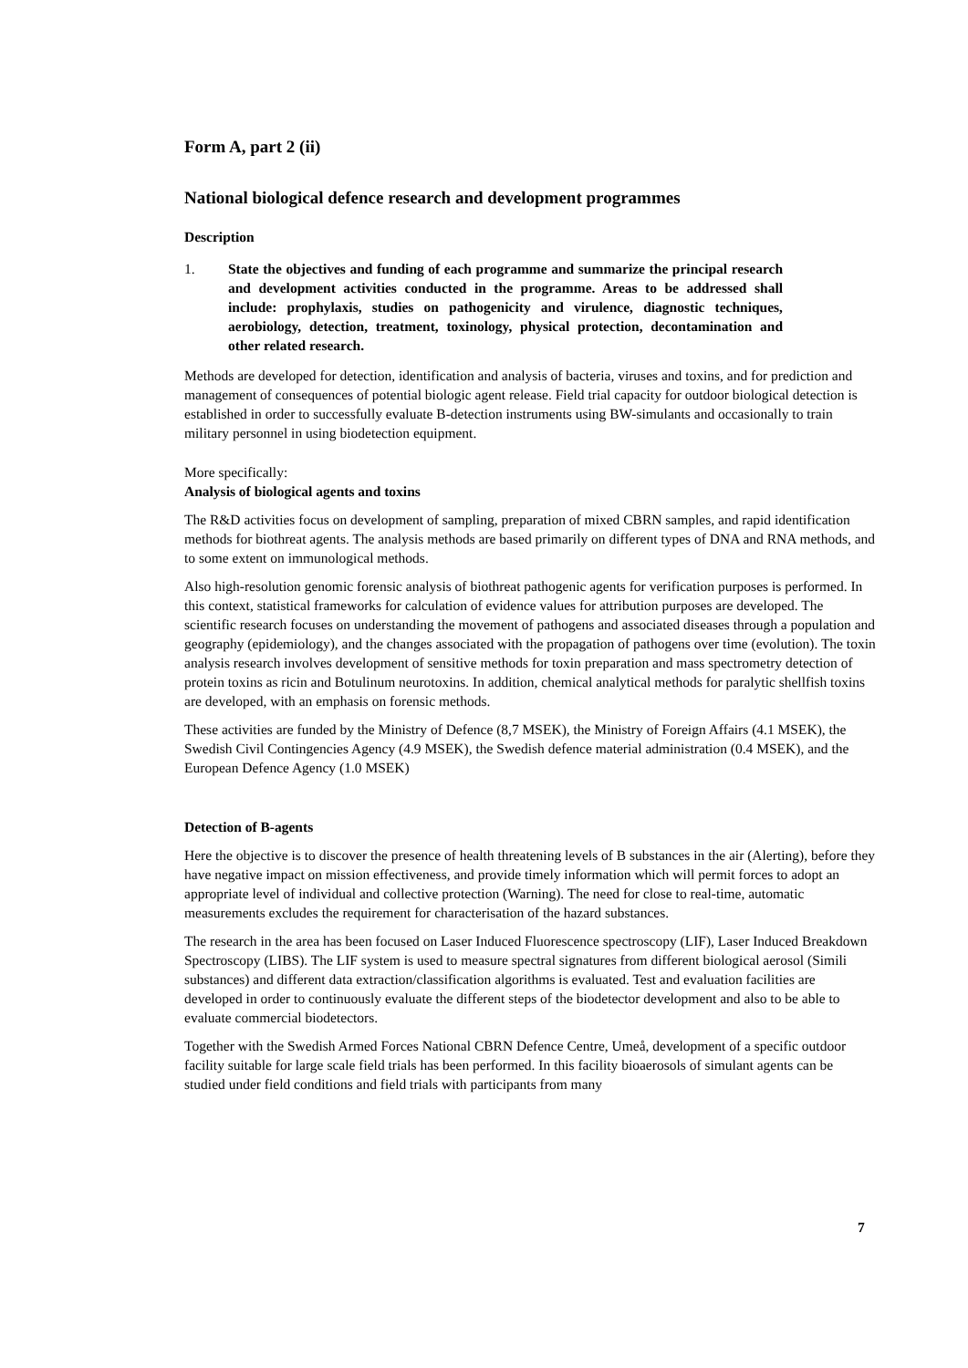Form A, part 2 (ii)
National biological defence research and development programmes
Description
1. State the objectives and funding of each programme and summarize the principal research and development activities conducted in the programme. Areas to be addressed shall include: prophylaxis, studies on pathogenicity and virulence, diagnostic techniques, aerobiology, detection, treatment, toxinology, physical protection, decontamination and other related research.
Methods are developed for detection, identification and analysis of bacteria, viruses and toxins, and for prediction and management of consequences of potential biologic agent release. Field trial capacity for outdoor biological detection is established in order to successfully evaluate B-detection instruments using BW-simulants and occasionally to train military personnel in using biodetection equipment.
More specifically:
Analysis of biological agents and toxins
The R&D activities focus on development of sampling, preparation of mixed CBRN samples, and rapid identification methods for biothreat agents. The analysis methods are based primarily on different types of DNA and RNA methods, and to some extent on immunological methods.
Also high-resolution genomic forensic analysis of biothreat pathogenic agents for verification purposes is performed. In this context, statistical frameworks for calculation of evidence values for attribution purposes are developed. The scientific research focuses on understanding the movement of pathogens and associated diseases through a population and geography (epidemiology), and the changes associated with the propagation of pathogens over time (evolution). The toxin analysis research involves development of sensitive methods for toxin preparation and mass spectrometry detection of protein toxins as ricin and Botulinum neurotoxins. In addition, chemical analytical methods for paralytic shellfish toxins are developed, with an emphasis on forensic methods.
These activities are funded by the Ministry of Defence (8,7 MSEK), the Ministry of Foreign Affairs (4.1 MSEK), the Swedish Civil Contingencies Agency (4.9 MSEK), the Swedish defence material administration (0.4 MSEK), and the European Defence Agency (1.0 MSEK)
Detection of B-agents
Here the objective is to discover the presence of health threatening levels of B substances in the air (Alerting), before they have negative impact on mission effectiveness, and provide timely information which will permit forces to adopt an appropriate level of individual and collective protection (Warning). The need for close to real-time, automatic measurements excludes the requirement for characterisation of the hazard substances.
The research in the area has been focused on Laser Induced Fluorescence spectroscopy (LIF), Laser Induced Breakdown Spectroscopy (LIBS). The LIF system is used to measure spectral signatures from different biological aerosol (Simili substances) and different data extraction/classification algorithms is evaluated. Test and evaluation facilities are developed in order to continuously evaluate the different steps of the biodetector development and also to be able to evaluate commercial biodetectors.
Together with the Swedish Armed Forces National CBRN Defence Centre, Umeå, development of a specific outdoor facility suitable for large scale field trials has been performed. In this facility bioaerosols of simulant agents can be studied under field conditions and field trials with participants from many
7